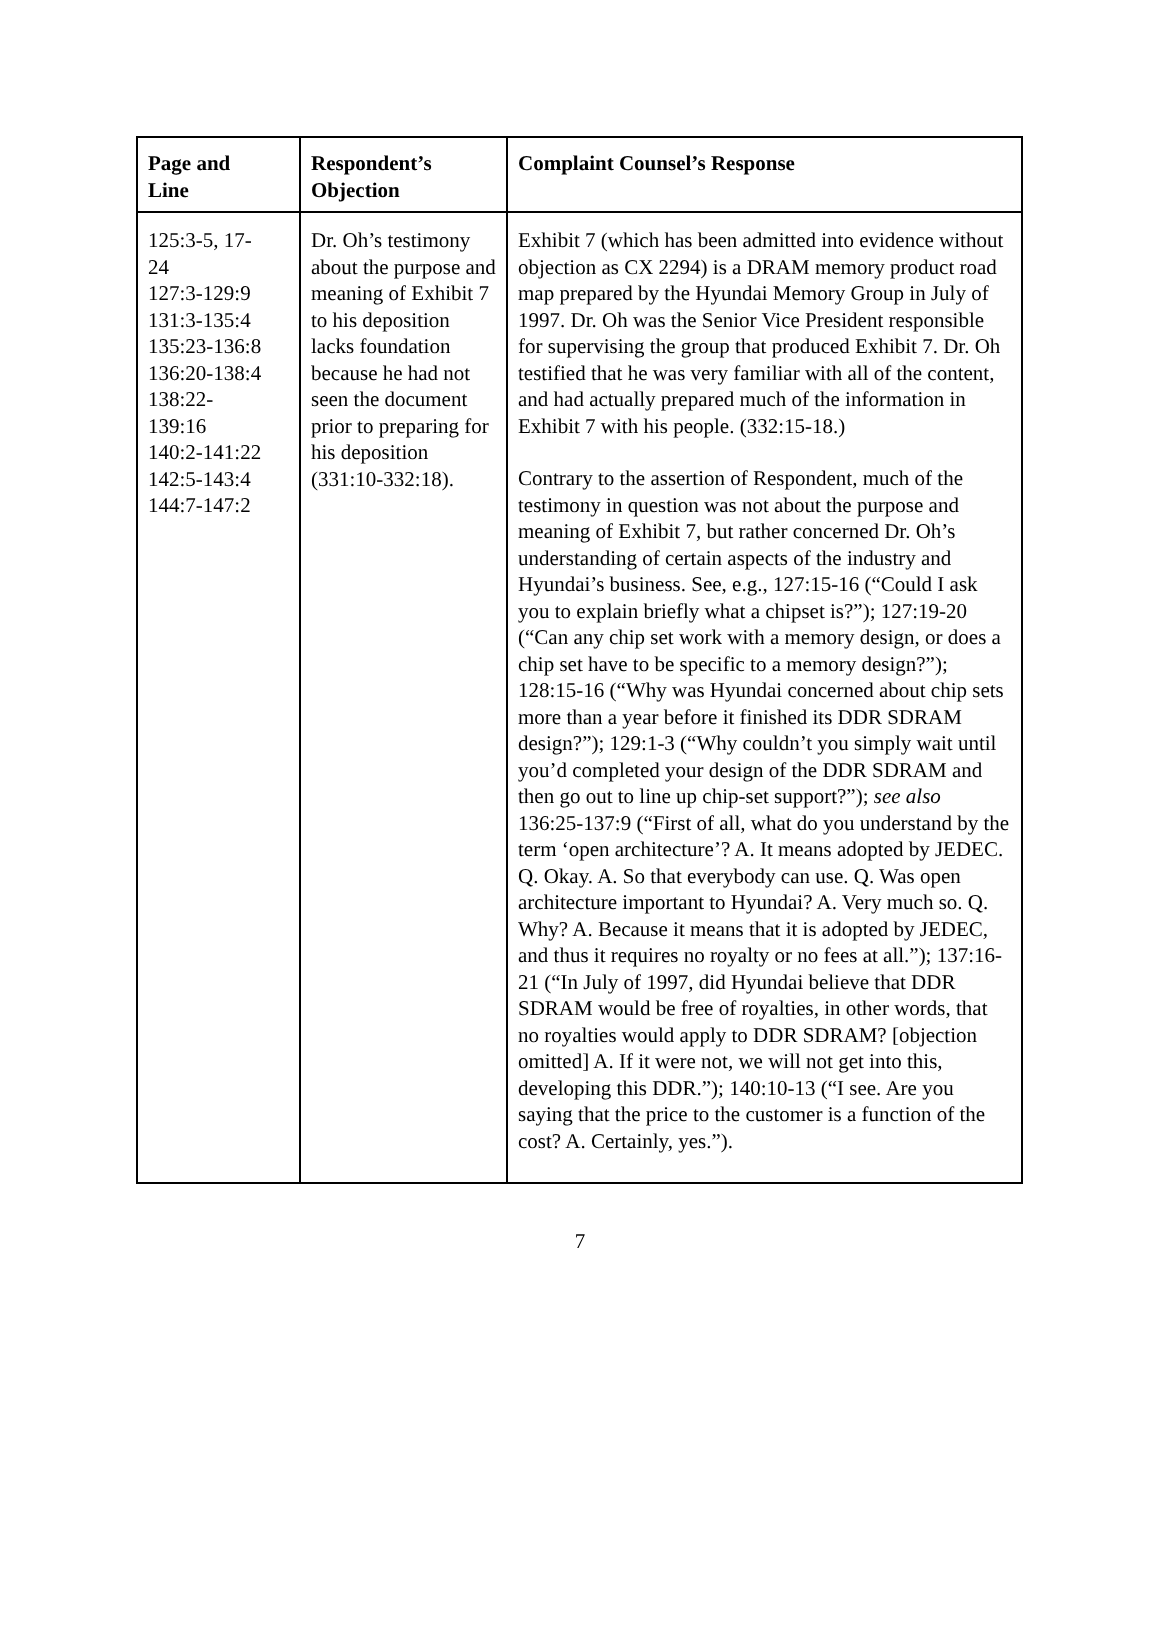| Page and Line | Respondent’s Objection | Complaint Counsel’s Response |
| --- | --- | --- |
| 125:3-5, 17- 24 127:3-129:9 131:3-135:4 135:23-136:8 136:20-138:4 138:22- 139:16 140:2-141:22 142:5-143:4 144:7-147:2 | Dr. Oh’s testimony about the purpose and meaning of Exhibit 7 to his deposition lacks foundation because he had not seen the document prior to preparing for his deposition (331:10-332:18). | Exhibit 7 (which has been admitted into evidence without objection as CX 2294) is a DRAM memory product road map prepared by the Hyundai Memory Group in July of 1997. Dr. Oh was the Senior Vice President responsible for supervising the group that produced Exhibit 7. Dr. Oh testified that he was very familiar with all of the content, and had actually prepared much of the information in Exhibit 7 with his people. (332:15-18.) Contrary to the assertion of Respondent, much of the testimony in question was not about the purpose and meaning of Exhibit 7, but rather concerned Dr. Oh’s understanding of certain aspects of the industry and Hyundai’s business. See, e.g., 127:15-16 (“Could I ask you to explain briefly what a chipset is?”); 127:19-20 (“Can any chip set work with a memory design, or does a chip set have to be specific to a memory design?”); 128:15-16 (“Why was Hyundai concerned about chip sets more than a year before it finished its DDR SDRAM design?”); 129:1-3 (“Why couldn’t you simply wait until you’d completed your design of the DDR SDRAM and then go out to line up chip-set support?”); see also 136:25-137:9 (“First of all, what do you understand by the term ‘open architecture’? A. It means adopted by JEDEC. Q. Okay. A. So that everybody can use. Q. Was open architecture important to Hyundai? A. Very much so. Q. Why? A. Because it means that it is adopted by JEDEC, and thus it requires no royalty or no fees at all.”); 137:16-21 (“In July of 1997, did Hyundai believe that DDR SDRAM would be free of royalties, in other words, that no royalties would apply to DDR SDRAM? [objection omitted] A. If it were not, we will not get into this, developing this DDR.”); 140:10-13 (“I see. Are you saying that the price to the customer is a function of the cost? A. Certainly, yes.”). |
7